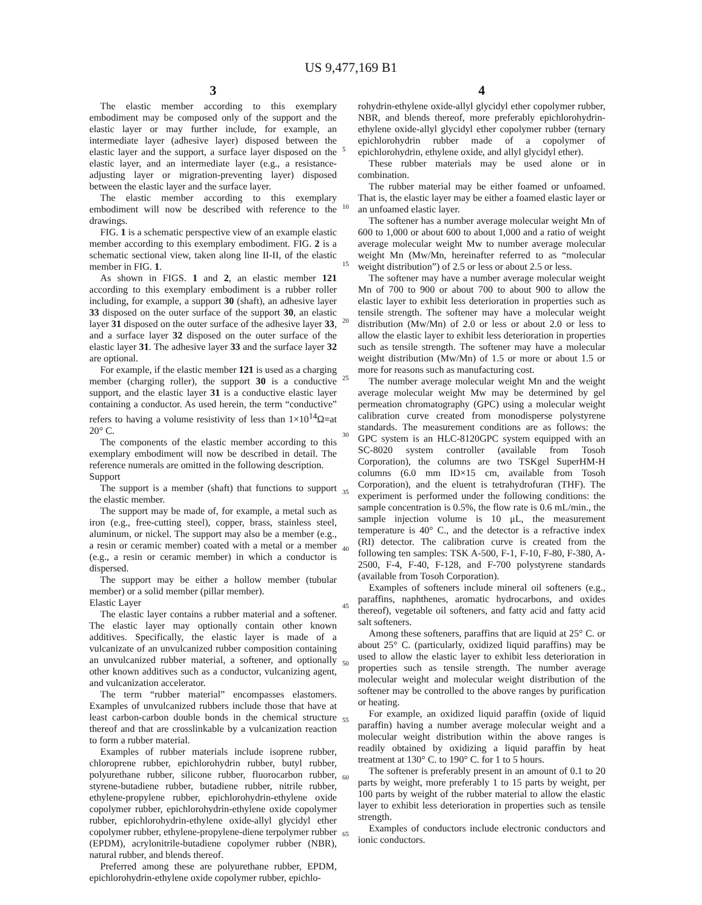US 9,477,169 B1
3
The elastic member according to this exemplary embodiment may be composed only of the support and the elastic layer or may further include, for example, an intermediate layer (adhesive layer) disposed between the elastic layer and the support, a surface layer disposed on the elastic layer, and an intermediate layer (e.g., a resistance-adjusting layer or migration-preventing layer) disposed between the elastic layer and the surface layer.
The elastic member according to this exemplary embodiment will now be described with reference to the drawings.
FIG. 1 is a schematic perspective view of an example elastic member according to this exemplary embodiment. FIG. 2 is a schematic sectional view, taken along line II-II, of the elastic member in FIG. 1.
As shown in FIGS. 1 and 2, an elastic member 121 according to this exemplary embodiment is a rubber roller including, for example, a support 30 (shaft), an adhesive layer 33 disposed on the outer surface of the support 30, an elastic layer 31 disposed on the outer surface of the adhesive layer 33, and a surface layer 32 disposed on the outer surface of the elastic layer 31. The adhesive layer 33 and the surface layer 32 are optional.
For example, if the elastic member 121 is used as a charging member (charging roller), the support 30 is a conductive support, and the elastic layer 31 is a conductive elastic layer containing a conductor. As used herein, the term “conductive” refers to having a volume resistivity of less than 1×10<sup>14</sup>Ω=at 20° C.
The components of the elastic member according to this exemplary embodiment will now be described in detail. The reference numerals are omitted in the following description.
Support
The support is a member (shaft) that functions to support the elastic member.
The support may be made of, for example, a metal such as iron (e.g., free-cutting steel), copper, brass, stainless steel, aluminum, or nickel. The support may also be a member (e.g., a resin or ceramic member) coated with a metal or a member (e.g., a resin or ceramic member) in which a conductor is dispersed.
The support may be either a hollow member (tubular member) or a solid member (pillar member).
Elastic Layer
The elastic layer contains a rubber material and a softener. The elastic layer may optionally contain other known additives. Specifically, the elastic layer is made of a vulcanizate of an unvulcanized rubber composition containing an unvulcanized rubber material, a softener, and optionally other known additives such as a conductor, vulcanizing agent, and vulcanization accelerator.
The term “rubber material” encompasses elastomers. Examples of unvulcanized rubbers include those that have at least carbon-carbon double bonds in the chemical structure thereof and that are crosslinkable by a vulcanization reaction to form a rubber material.
Examples of rubber materials include isoprene rubber, chloroprene rubber, epichlorohydrin rubber, butyl rubber, polyurethane rubber, silicone rubber, fluorocarbon rubber, styrene-butadiene rubber, butadiene rubber, nitrile rubber, ethylene-propylene rubber, epichlorohydrin-ethylene oxide copolymer rubber, epichlorohydrin-ethylene oxide copolymer rubber, epichlorohydrin-ethylene oxide-allyl glycidyl ether copolymer rubber, ethylene-propylene-diene terpolymer rubber (EPDM), acrylonitrile-butadiene copolymer rubber (NBR), natural rubber, and blends thereof.
Preferred among these are polyurethane rubber, EPDM, epichlorohydrin-ethylene oxide copolymer rubber, epichlo-
4
rohydrin-ethylene oxide-allyl glycidyl ether copolymer rubber, NBR, and blends thereof, more preferably epichlorohydrin-ethylene oxide-allyl glycidyl ether copolymer rubber (ternary epichlorohydrin rubber made of a copolymer of epichlorohydrin, ethylene oxide, and allyl glycidyl ether).
These rubber materials may be used alone or in combination.
The rubber material may be either foamed or unfoamed. That is, the elastic layer may be either a foamed elastic layer or an unfoamed elastic layer.
The softener has a number average molecular weight Mn of 600 to 1,000 or about 600 to about 1,000 and a ratio of weight average molecular weight Mw to number average molecular weight Mn (Mw/Mn, hereinafter referred to as “molecular weight distribution”) of 2.5 or less or about 2.5 or less.
The softener may have a number average molecular weight Mn of 700 to 900 or about 700 to about 900 to allow the elastic layer to exhibit less deterioration in properties such as tensile strength. The softener may have a molecular weight distribution (Mw/Mn) of 2.0 or less or about 2.0 or less to allow the elastic layer to exhibit less deterioration in properties such as tensile strength. The softener may have a molecular weight distribution (Mw/Mn) of 1.5 or more or about 1.5 or more for reasons such as manufacturing cost.
The number average molecular weight Mn and the weight average molecular weight Mw may be determined by gel permeation chromatography (GPC) using a molecular weight calibration curve created from monodisperse polystyrene standards. The measurement conditions are as follows: the GPC system is an HLC-8120GPC system equipped with an SC-8020 system controller (available from Tosoh Corporation), the columns are two TSKgel SuperHM-H columns (6.0 mm ID×15 cm, available from Tosoh Corporation), and the eluent is tetrahydrofuran (THF). The experiment is performed under the following conditions: the sample concentration is 0.5%, the flow rate is 0.6 mL/min., the sample injection volume is 10 μL, the measurement temperature is 40° C., and the detector is a refractive index (RI) detector. The calibration curve is created from the following ten samples: TSK A-500, F-1, F-10, F-80, F-380, A-2500, F-4, F-40, F-128, and F-700 polystyrene standards (available from Tosoh Corporation).
Examples of softeners include mineral oil softeners (e.g., paraffins, naphthenes, aromatic hydrocarbons, and oxides thereof), vegetable oil softeners, and fatty acid and fatty acid salt softeners.
Among these softeners, paraffins that are liquid at 25° C. or about 25° C. (particularly, oxidized liquid paraffins) may be used to allow the elastic layer to exhibit less deterioration in properties such as tensile strength. The number average molecular weight and molecular weight distribution of the softener may be controlled to the above ranges by purification or heating.
For example, an oxidized liquid paraffin (oxide of liquid paraffin) having a number average molecular weight and a molecular weight distribution within the above ranges is readily obtained by oxidizing a liquid paraffin by heat treatment at 130° C. to 190° C. for 1 to 5 hours.
The softener is preferably present in an amount of 0.1 to 20 parts by weight, more preferably 1 to 15 parts by weight, per 100 parts by weight of the rubber material to allow the elastic layer to exhibit less deterioration in properties such as tensile strength.
Examples of conductors include electronic conductors and ionic conductors.
5
10
15
20
25
30
35
40
45
50
55
60
65